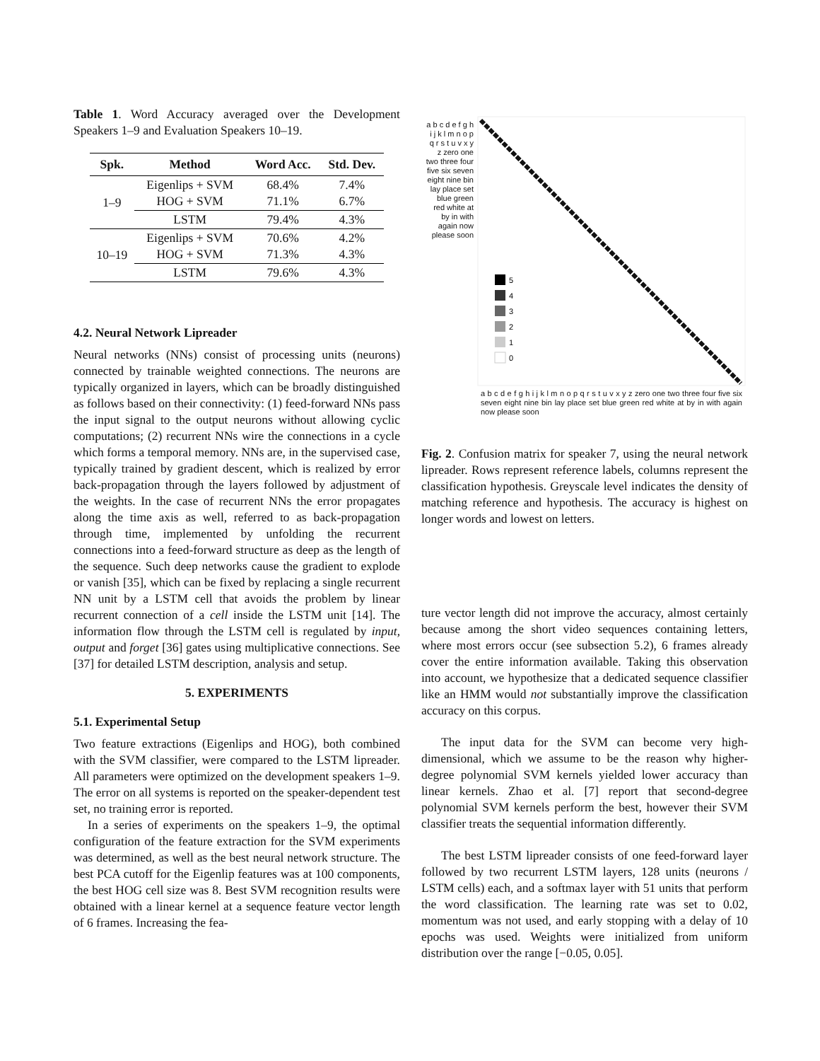Table 1. Word Accuracy averaged over the Development Speakers 1–9 and Evaluation Speakers 10–19.
| Spk. | Method | Word Acc. | Std. Dev. |
| --- | --- | --- | --- |
| 1–9 | Eigenlips + SVM HOG + SVM | 68.4% 71.1% | 7.4% 6.7% |
| | LSTM | 79.4% | 4.3% |
| 10–19 | Eigenlips + SVM HOG + SVM | 70.6% 71.3% | 4.2% 4.3% |
| | LSTM | 79.6% | 4.3% |
4.2. Neural Network Lipreader
Neural networks (NNs) consist of processing units (neurons) connected by trainable weighted connections. The neurons are typically organized in layers, which can be broadly distinguished as follows based on their connectivity: (1) feed-forward NNs pass the input signal to the output neurons without allowing cyclic computations; (2) recurrent NNs wire the connections in a cycle which forms a temporal memory. NNs are, in the supervised case, typically trained by gradient descent, which is realized by error back-propagation through the layers followed by adjustment of the weights. In the case of recurrent NNs the error propagates along the time axis as well, referred to as back-propagation through time, implemented by unfolding the recurrent connections into a feed-forward structure as deep as the length of the sequence. Such deep networks cause the gradient to explode or vanish [35], which can be fixed by replacing a single recurrent NN unit by a LSTM cell that avoids the problem by linear recurrent connection of a cell inside the LSTM unit [14]. The information flow through the LSTM cell is regulated by input, output and forget [36] gates using multiplicative connections. See [37] for detailed LSTM description, analysis and setup.
5. EXPERIMENTS
5.1. Experimental Setup
Two feature extractions (Eigenlips and HOG), both combined with the SVM classifier, were compared to the LSTM lipreader. All parameters were optimized on the development speakers 1–9. The error on all systems is reported on the speaker-dependent test set, no training error is reported.
In a series of experiments on the speakers 1–9, the optimal configuration of the feature extraction for the SVM experiments was determined, as well as the best neural network structure. The best PCA cutoff for the Eigenlip features was at 100 components, the best HOG cell size was 8. Best SVM recognition results were obtained with a linear kernel at a sequence feature vector length of 6 frames. Increasing the fea-
5
4
3
2
1
0
a b c d e f g h i j k l m n o p q r s t u v x y z zero one two three four five six seven eight nine bin lay place set blue green red white at by in with again now please soon
a b c d e f g h i j k l m n o p q r s t u v x y z zero one two three four five six seven eight nine bin lay place set blue green red white at by in with again now please soon
Fig. 2. Confusion matrix for speaker 7, using the neural network lipreader. Rows represent reference labels, columns represent the classification hypothesis. Greyscale level indicates the density of matching reference and hypothesis. The accuracy is highest on longer words and lowest on letters.
ture vector length did not improve the accuracy, almost certainly because among the short video sequences containing letters, where most errors occur (see subsection 5.2), 6 frames already cover the entire information available. Taking this observation into account, we hypothesize that a dedicated sequence classifier like an HMM would not substantially improve the classification accuracy on this corpus.
The input data for the SVM can become very high-dimensional, which we assume to be the reason why higher-degree polynomial SVM kernels yielded lower accuracy than linear kernels. Zhao et al. [7] report that second-degree polynomial SVM kernels perform the best, however their SVM classifier treats the sequential information differently.
The best LSTM lipreader consists of one feed-forward layer followed by two recurrent LSTM layers, 128 units (neurons / LSTM cells) each, and a softmax layer with 51 units that perform the word classification. The learning rate was set to 0.02, momentum was not used, and early stopping with a delay of 10 epochs was used. Weights were initialized from uniform distribution over the range [−0.05, 0.05].